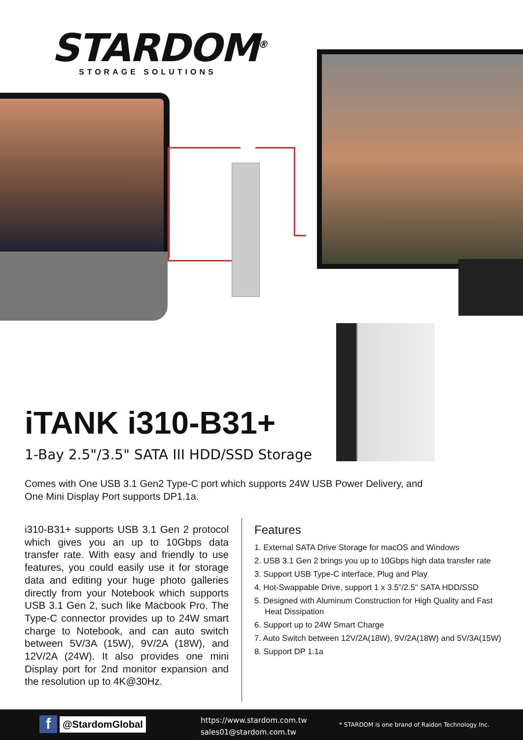STARDOM<sup>®</sup>
STORAGE SOLUTIONS
iTANK i310-B31+
1-Bay 2.5"/3.5" SATA III HDD/SSD Storage
Comes with One USB 3.1 Gen2 Type-C port which supports 24W USB Power Delivery, and One Mini Display Port supports DP1.1a.
i310-B31+ supports USB 3.1 Gen 2 protocol which gives you an up to 10Gbps data transfer rate. With easy and friendly to use features, you could easily use it for storage data and editing your huge photo galleries directly from your Notebook which supports USB 3.1 Gen 2, such like Macbook Pro. The Type-C connector provides up to 24W smart charge to Notebook, and can auto switch between 5V/3A (15W), 9V/2A (18W), and 12V/2A (24W). It also provides one mini Display port for 2nd monitor expansion and the resolution up to 4K@30Hz.
Features
1. External SATA Drive Storage for macOS and Windows
2. USB 3.1 Gen 2 brings you up to 10Gbps high data transfer rate
3. Support USB Type-C interface, Plug and Play
4. Hot-Swappable Drive, support 1 x 3.5"/2.5" SATA HDD/SSD
5. Designed with Aluminum Construction for High Quality and Fast Heat Dissipation
6. Support up to 24W Smart Charge
7. Auto Switch between 12V/2A(18W), 9V/2A(18W) and 5V/3A(15W)
8. Support DP 1.1a
f
@StardomGlobal
https://www.stardom.com.tw
sales01@stardom.com.tw
* STARDOM is one brand of Raidon Technology Inc.